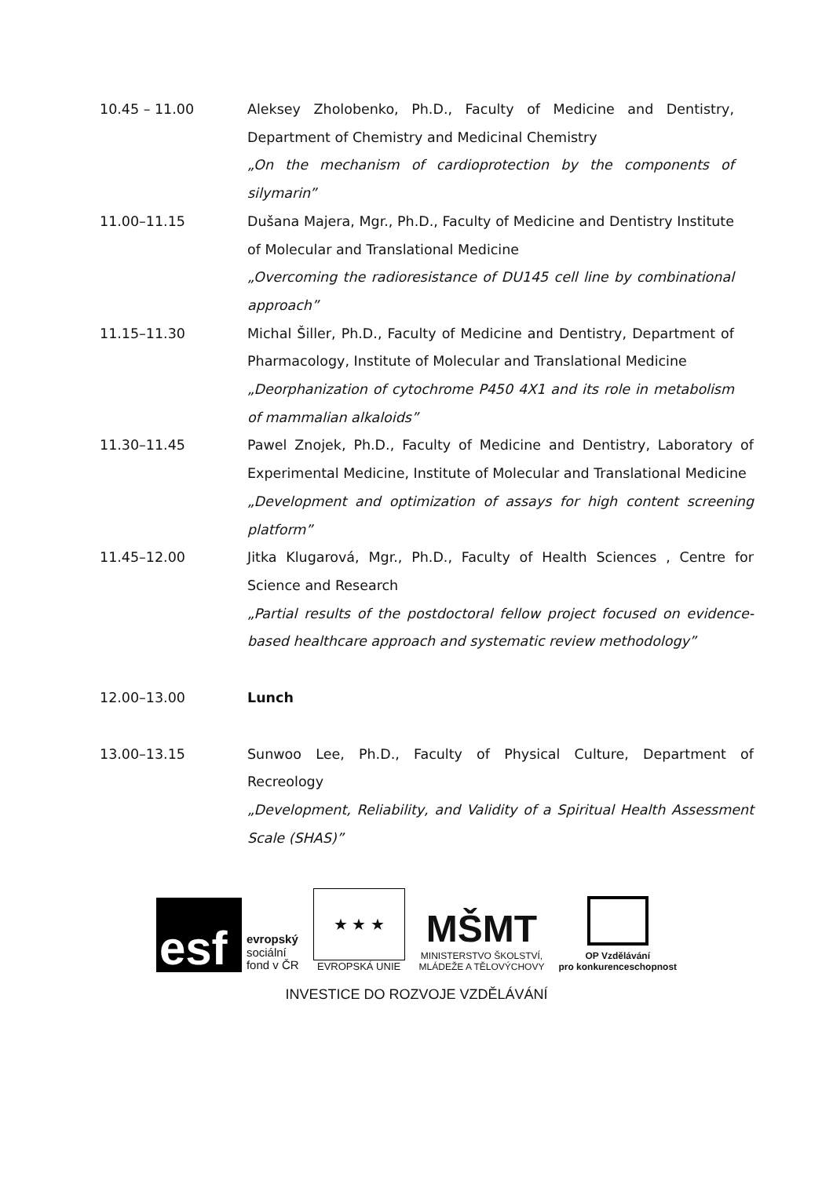10.45 – 11.00 Aleksey Zholobenko, Ph.D., Faculty of Medicine and Dentistry, Department of Chemistry and Medicinal Chemistry
„On the mechanism of cardioprotection by the components of silymarin”
11.00–11.15 Dušana Majera, Mgr., Ph.D., Faculty of Medicine and Dentistry Institute of Molecular and Translational Medicine
„Overcoming the radioresistance of DU145 cell line by combinational approach”
11.15–11.30 Michal Šiller, Ph.D., Faculty of Medicine and Dentistry, Department of Pharmacology, Institute of Molecular and Translational Medicine
„Deorphanization of cytochrome P450 4X1 and its role in metabolism of mammalian alkaloids”
11.30–11.45 Pawel Znojek, Ph.D., Faculty of Medicine and Dentistry, Laboratory of Experimental Medicine, Institute of Molecular and Translational Medicine
„Development and optimization of assays for high content screening platform”
11.45–12.00 Jitka Klugarová, Mgr., Ph.D., Faculty of Health Sciences , Centre for Science and Research
„Partial results of the postdoctoral fellow project focused on evidence-based healthcare approach and systematic review methodology”
12.00–13.00 Lunch
13.00–13.15 Sunwoo Lee, Ph.D., Faculty of Physical Culture, Department of Recreology
„Development, Reliability, and Validity of a Spiritual Health Assessment Scale (SHAS)”
esf
evropský
sociální
fond v ČR
★ ★ ★
EVROPSKÁ UNIE
MŠMT
MINISTERSTVO ŠKOLSTVÍ,
MLÁDEŽE A TĚLOVÝCHOVY
OP Vzdělávání
pro konkurenceschopnost
INVESTICE DO ROZVOJE VZDĚLÁVÁNÍ